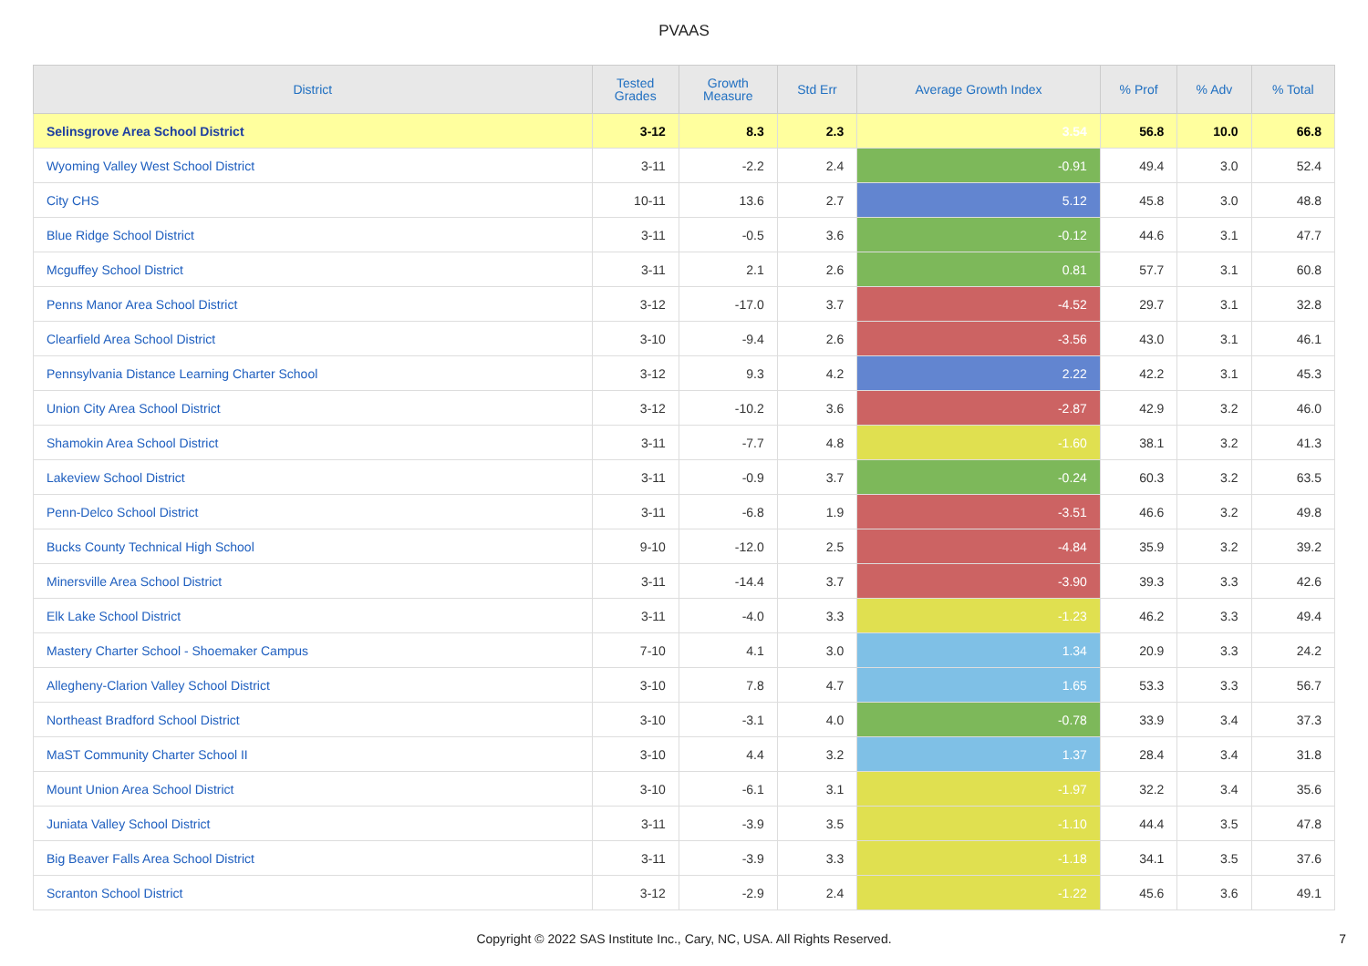PVAAS
| District | Tested Grades | Growth Measure | Std Err | Average Growth Index | % Prof | % Adv | % Total |
| --- | --- | --- | --- | --- | --- | --- | --- |
| Selinsgrove Area School District | 3-12 | 8.3 | 2.3 | 3.54 | 56.8 | 10.0 | 66.8 |
| Wyoming Valley West School District | 3-11 | -2.2 | 2.4 | -0.91 | 49.4 | 3.0 | 52.4 |
| City CHS | 10-11 | 13.6 | 2.7 | 5.12 | 45.8 | 3.0 | 48.8 |
| Blue Ridge School District | 3-11 | -0.5 | 3.6 | -0.12 | 44.6 | 3.1 | 47.7 |
| Mcguffey School District | 3-11 | 2.1 | 2.6 | 0.81 | 57.7 | 3.1 | 60.8 |
| Penns Manor Area School District | 3-12 | -17.0 | 3.7 | -4.52 | 29.7 | 3.1 | 32.8 |
| Clearfield Area School District | 3-10 | -9.4 | 2.6 | -3.56 | 43.0 | 3.1 | 46.1 |
| Pennsylvania Distance Learning Charter School | 3-12 | 9.3 | 4.2 | 2.22 | 42.2 | 3.1 | 45.3 |
| Union City Area School District | 3-12 | -10.2 | 3.6 | -2.87 | 42.9 | 3.2 | 46.0 |
| Shamokin Area School District | 3-11 | -7.7 | 4.8 | -1.60 | 38.1 | 3.2 | 41.3 |
| Lakeview School District | 3-11 | -0.9 | 3.7 | -0.24 | 60.3 | 3.2 | 63.5 |
| Penn-Delco School District | 3-11 | -6.8 | 1.9 | -3.51 | 46.6 | 3.2 | 49.8 |
| Bucks County Technical High School | 9-10 | -12.0 | 2.5 | -4.84 | 35.9 | 3.2 | 39.2 |
| Minersville Area School District | 3-11 | -14.4 | 3.7 | -3.90 | 39.3 | 3.3 | 42.6 |
| Elk Lake School District | 3-11 | -4.0 | 3.3 | -1.23 | 46.2 | 3.3 | 49.4 |
| Mastery Charter School - Shoemaker Campus | 7-10 | 4.1 | 3.0 | 1.34 | 20.9 | 3.3 | 24.2 |
| Allegheny-Clarion Valley School District | 3-10 | 7.8 | 4.7 | 1.65 | 53.3 | 3.3 | 56.7 |
| Northeast Bradford School District | 3-10 | -3.1 | 4.0 | -0.78 | 33.9 | 3.4 | 37.3 |
| MaST Community Charter School II | 3-10 | 4.4 | 3.2 | 1.37 | 28.4 | 3.4 | 31.8 |
| Mount Union Area School District | 3-10 | -6.1 | 3.1 | -1.97 | 32.2 | 3.4 | 35.6 |
| Juniata Valley School District | 3-11 | -3.9 | 3.5 | -1.10 | 44.4 | 3.5 | 47.8 |
| Big Beaver Falls Area School District | 3-11 | -3.9 | 3.3 | -1.18 | 34.1 | 3.5 | 37.6 |
| Scranton School District | 3-12 | -2.9 | 2.4 | -1.22 | 45.6 | 3.6 | 49.1 |
Copyright © 2022 SAS Institute Inc., Cary, NC, USA. All Rights Reserved.
7